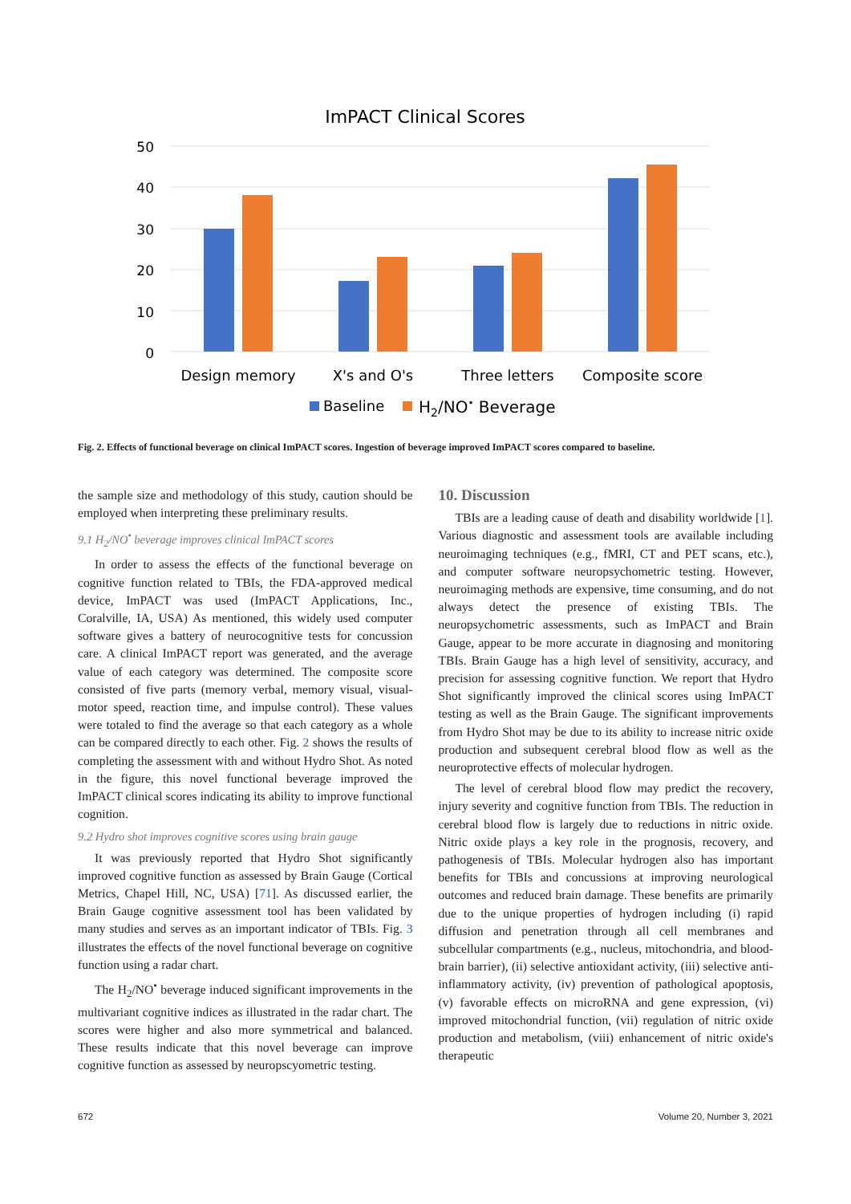ImPACT Clinical Scores
50
40
30
20
10
0
Design memory
X's and O's
Three letters
Composite score
Baseline
H2/NO• Beverage
Fig. 2. Effects of functional beverage on clinical ImPACT scores. Ingestion of beverage improved ImPACT scores compared to baseline.
the sample size and methodology of this study, caution should be employed when interpreting these preliminary results.
9.1 H<sub>2</sub>/NO<sup>•</sup> beverage improves clinical ImPACT scores
In order to assess the effects of the functional beverage on cognitive function related to TBIs, the FDA-approved medical device, ImPACT was used (ImPACT Applications, Inc., Coralville, IA, USA) As mentioned, this widely used computer software gives a battery of neurocognitive tests for concussion care. A clinical ImPACT report was generated, and the average value of each category was determined. The composite score consisted of five parts (memory verbal, memory visual, visual-motor speed, reaction time, and impulse control). These values were totaled to find the average so that each category as a whole can be compared directly to each other. Fig. 2 shows the results of completing the assessment with and without Hydro Shot. As noted in the figure, this novel functional beverage improved the ImPACT clinical scores indicating its ability to improve functional cognition.
9.2 Hydro shot improves cognitive scores using brain gauge
It was previously reported that Hydro Shot significantly improved cognitive function as assessed by Brain Gauge (Cortical Metrics, Chapel Hill, NC, USA) [71]. As discussed earlier, the Brain Gauge cognitive assessment tool has been validated by many studies and serves as an important indicator of TBIs. Fig. 3 illustrates the effects of the novel functional beverage on cognitive function using a radar chart.
The H<sub>2</sub>/NO<sup>•</sup> beverage induced significant improvements in the multivariant cognitive indices as illustrated in the radar chart. The scores were higher and also more symmetrical and balanced. These results indicate that this novel beverage can improve cognitive function as assessed by neuropscyometric testing.
10. Discussion
TBIs are a leading cause of death and disability worldwide [1]. Various diagnostic and assessment tools are available including neuroimaging techniques (e.g., fMRI, CT and PET scans, etc.), and computer software neuropsychometric testing. However, neuroimaging methods are expensive, time consuming, and do not always detect the presence of existing TBIs. The neuropsychometric assessments, such as ImPACT and Brain Gauge, appear to be more accurate in diagnosing and monitoring TBIs. Brain Gauge has a high level of sensitivity, accuracy, and precision for assessing cognitive function. We report that Hydro Shot significantly improved the clinical scores using ImPACT testing as well as the Brain Gauge. The significant improvements from Hydro Shot may be due to its ability to increase nitric oxide production and subsequent cerebral blood flow as well as the neuroprotective effects of molecular hydrogen.
The level of cerebral blood flow may predict the recovery, injury severity and cognitive function from TBIs. The reduction in cerebral blood flow is largely due to reductions in nitric oxide. Nitric oxide plays a key role in the prognosis, recovery, and pathogenesis of TBIs. Molecular hydrogen also has important benefits for TBIs and concussions at improving neurological outcomes and reduced brain damage. These benefits are primarily due to the unique properties of hydrogen including (i) rapid diffusion and penetration through all cell membranes and subcellular compartments (e.g., nucleus, mitochondria, and blood-brain barrier), (ii) selective antioxidant activity, (iii) selective anti-inflammatory activity, (iv) prevention of pathological apoptosis, (v) favorable effects on microRNA and gene expression, (vi) improved mitochondrial function, (vii) regulation of nitric oxide production and metabolism, (viii) enhancement of nitric oxide's therapeutic
672 Volume 20, Number 3, 2021